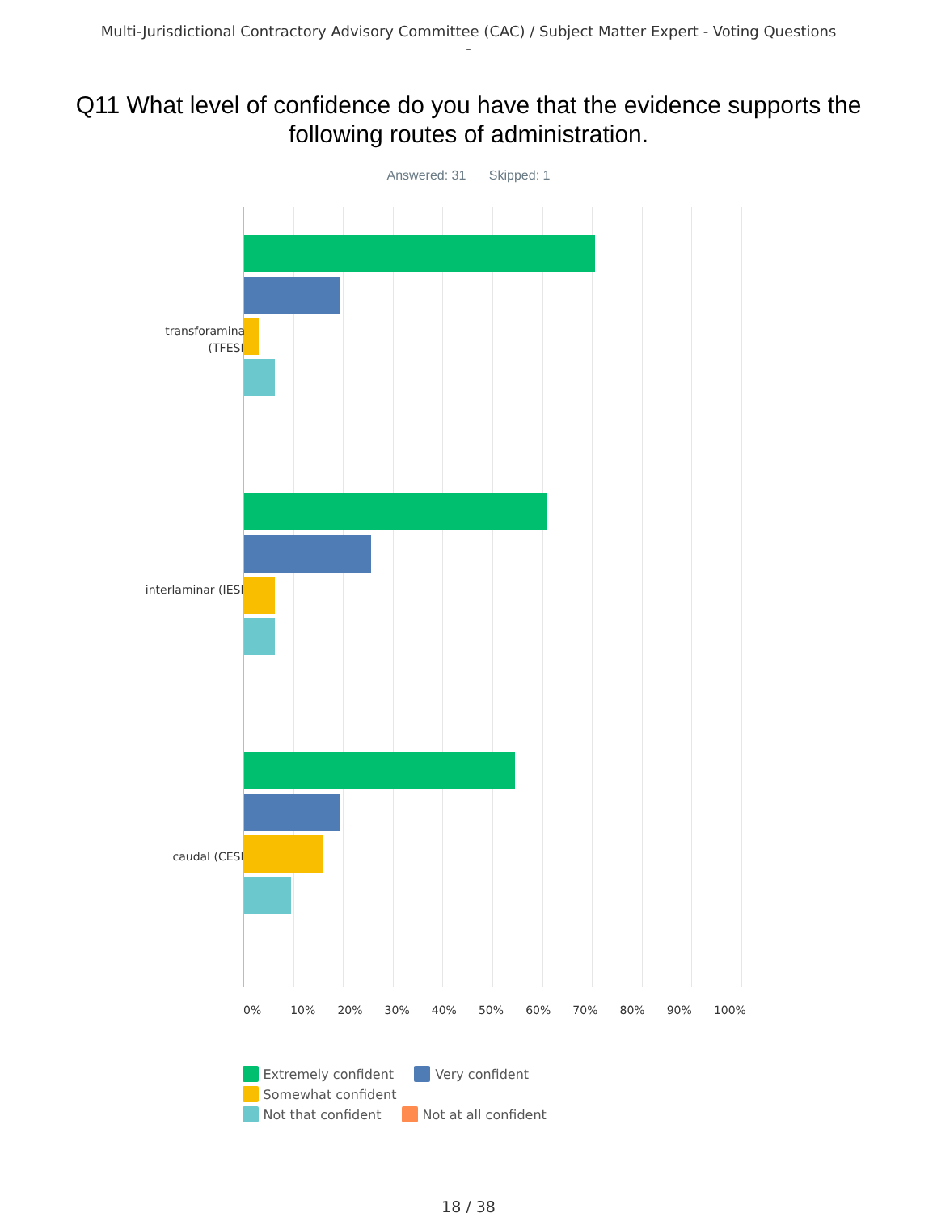Multi-Jurisdictional Contractory Advisory Committee (CAC) / Subject Matter Expert - Voting Questions -
Q11 What level of confidence do you have that the evidence supports the following routes of administration.
Answered: 31 Skipped: 1
transforaminal (TFESI)
interlaminar (IESI)
caudal (CESI)
0% 10% 20% 30% 40% 50% 60% 70% 80% 90% 100%
Extremely confident Very confident Somewhat confident
Not that confident Not at all confident
18 / 38